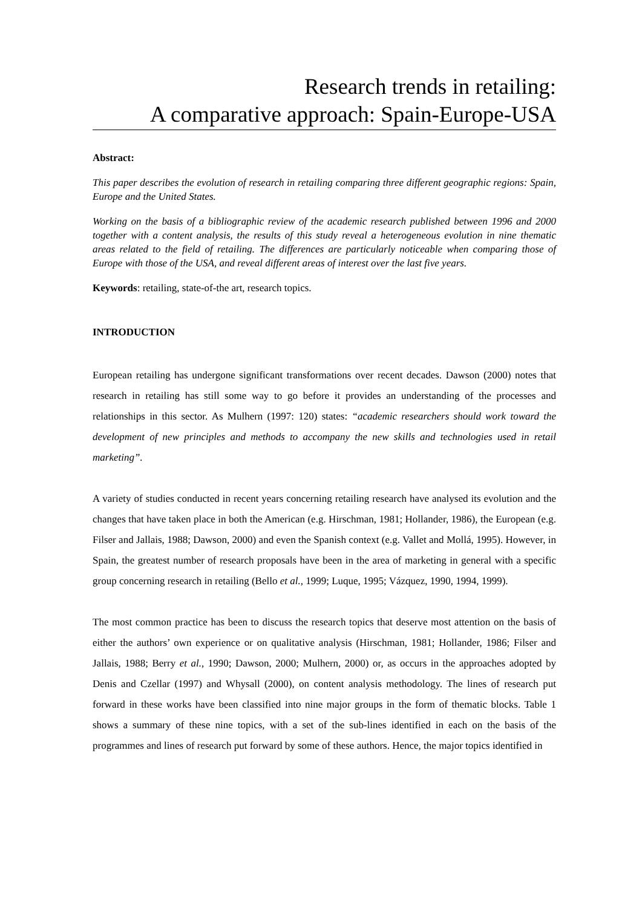Research trends in retailing:
A comparative approach: Spain-Europe-USA
Abstract:
This paper describes the evolution of research in retailing comparing three different geographic regions: Spain, Europe and the United States.
Working on the basis of a bibliographic review of the academic research published between 1996 and 2000 together with a content analysis, the results of this study reveal a heterogeneous evolution in nine thematic areas related to the field of retailing. The differences are particularly noticeable when comparing those of Europe with those of the USA, and reveal different areas of interest over the last five years.
Keywords: retailing, state-of-the art, research topics.
INTRODUCTION
European retailing has undergone significant transformations over recent decades. Dawson (2000) notes that research in retailing has still some way to go before it provides an understanding of the processes and relationships in this sector. As Mulhern (1997: 120) states: “academic researchers should work toward the development of new principles and methods to accompany the new skills and technologies used in retail marketing”.
A variety of studies conducted in recent years concerning retailing research have analysed its evolution and the changes that have taken place in both the American (e.g. Hirschman, 1981; Hollander, 1986), the European (e.g. Filser and Jallais, 1988; Dawson, 2000) and even the Spanish context (e.g. Vallet and Mollá, 1995). However, in Spain, the greatest number of research proposals have been in the area of marketing in general with a specific group concerning research in retailing (Bello et al., 1999; Luque, 1995; Vázquez, 1990, 1994, 1999).
The most common practice has been to discuss the research topics that deserve most attention on the basis of either the authors’ own experience or on qualitative analysis (Hirschman, 1981; Hollander, 1986; Filser and Jallais, 1988; Berry et al., 1990; Dawson, 2000; Mulhern, 2000) or, as occurs in the approaches adopted by Denis and Czellar (1997) and Whysall (2000), on content analysis methodology. The lines of research put forward in these works have been classified into nine major groups in the form of thematic blocks. Table 1 shows a summary of these nine topics, with a set of the sub-lines identified in each on the basis of the programmes and lines of research put forward by some of these authors. Hence, the major topics identified in